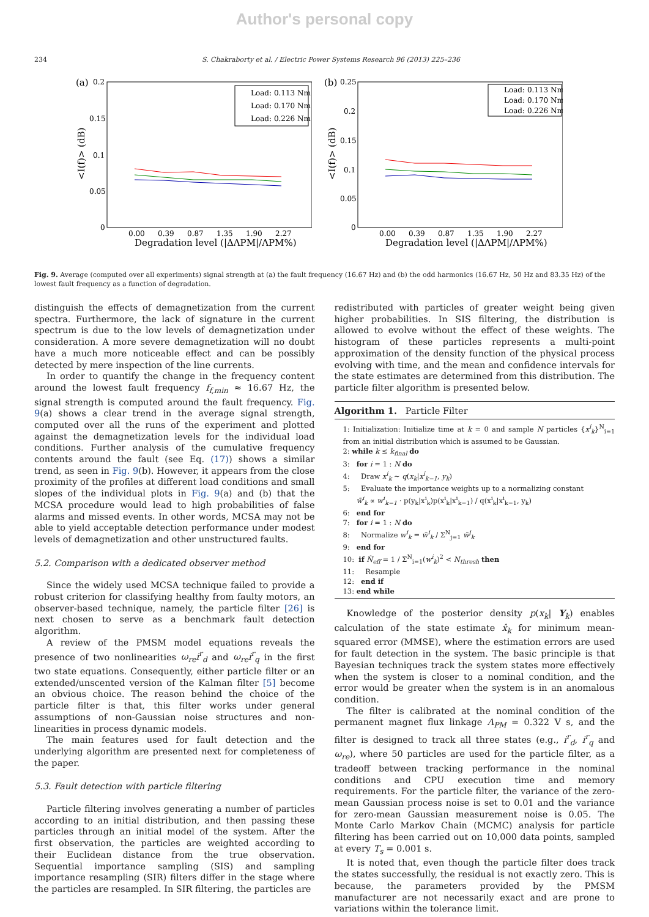Author's personal copy
234 S. Chakraborty et al. / Electric Power Systems Research 96 (2013) 225–236
(a)
0.2
0.15
0.1
0.05
0
0.00
0.39
0.87
1.35
1.90
2.27
Degradation level (|ΔΛPM|/ΛPM%)
<I(f)> (dB)
Load: 0.113 Nm
Load: 0.170 Nm
Load: 0.226 Nm
(b)
0.25
0.2
0.15
0.1
0.05
0
0.00
0.39
0.87
1.35
1.90
2.27
Degradation level (|ΔΛPM|/ΛPM%)
<I(f)> (dB)
Load: 0.113 Nm
Load: 0.170 Nm
Load: 0.226 Nm
Fig. 9. Average (computed over all experiments) signal strength at (a) the fault frequency (16.67 Hz) and (b) the odd harmonics (16.67 Hz, 50 Hz and 83.35 Hz) of the lowest fault frequency as a function of degradation.
distinguish the effects of demagnetization from the current spectra. Furthermore, the lack of signature in the current spectrum is due to the low levels of demagnetization under consideration. A more severe demagnetization will no doubt have a much more noticeable effect and can be possibly detected by mere inspection of the line currents.
In order to quantify the change in the frequency content around the lowest fault frequency f<sub>f,min</sub> ≈ 16.67 Hz, the signal strength is computed around the fault frequency. Fig. 9(a) shows a clear trend in the average signal strength, computed over all the runs of the experiment and plotted against the demagnetization levels for the individual load conditions. Further analysis of the cumulative frequency contents around the fault (see Eq. (17)) shows a similar trend, as seen in Fig. 9(b). However, it appears from the close proximity of the profiles at different load conditions and small slopes of the individual plots in Fig. 9(a) and (b) that the MCSA procedure would lead to high probabilities of false alarms and missed events. In other words, MCSA may not be able to yield acceptable detection performance under modest levels of demagnetization and other unstructured faults.
5.2. Comparison with a dedicated observer method
Since the widely used MCSA technique failed to provide a robust criterion for classifying healthy from faulty motors, an observer-based technique, namely, the particle filter [26] is next chosen to serve as a benchmark fault detection algorithm.
A review of the PMSM model equations reveals the presence of two nonlinearities ω<sub>re</sub>i<sup>r</sup><sub>d</sub> and ω<sub>re</sub>i<sup>r</sup><sub>q</sub> in the first two state equations. Consequently, either particle filter or an extended/unscented version of the Kalman filter [5] become an obvious choice. The reason behind the choice of the particle filter is that, this filter works under general assumptions of non-Gaussian noise structures and non-linearities in process dynamic models.
The main features used for fault detection and the underlying algorithm are presented next for completeness of the paper.
5.3. Fault detection with particle filtering
Particle filtering involves generating a number of particles according to an initial distribution, and then passing these particles through an initial model of the system. After the first observation, the particles are weighted according to their Euclidean distance from the true observation. Sequential importance sampling (SIS) and sampling importance resampling (SIR) filters differ in the stage where the particles are resampled. In SIR filtering, the particles are
redistributed with particles of greater weight being given higher probabilities. In SIS filtering, the distribution is allowed to evolve without the effect of these weights. The histogram of these particles represents a multi-point approximation of the density function of the physical process evolving with time, and the mean and confidence intervals for the state estimates are determined from this distribution. The particle filter algorithm is presented below.
Algorithm 1. Particle Filter
1: Initialization: Initialize time at k = 0 and sample N particles {x<sup>i</sup><sub>k</sub>}<sup>N</sup><sub>i=1</sub> from an initial distribution which is assumed to be Gaussian.
2: while k ≤ k<sub>final</sub> do
3: for i = 1 : N do
4: Draw x<sup>i</sup><sub>k</sub> ∼ q(x<sub>k</sub>|x<sup>i</sup><sub>k−1</sub>, y<sub>k</sub>)
5: Evaluate the importance weights up to a normalizing constant
w̃<sup>i</sup><sub>k</sub> ∝ w<sup>i</sup><sub>k−1</sub> · p(y<sub>k</sub>|x<sup>i</sup><sub>k</sub>)p(x<sup>i</sup><sub>k</sub>|x<sup>i</sup><sub>k−1</sub>) / q(x<sup>i</sup><sub>k</sub>|x<sup>i</sup><sub>k−1</sub>, y<sub>k</sub>)
6: end for
7: for i = 1 : N do
8: Normalize w<sup>i</sup><sub>k</sub> = w̃<sup>i</sup><sub>k</sub> / Σ<sup>N</sup><sub>j=1</sub> w̃<sup>j</sup><sub>k</sub>
9: end for
10: if N̂<sub>eff</sub> = 1 / Σ<sup>N</sup><sub>i=1</sub>(w<sup>i</sup><sub>k</sub>)<sup>2</sup> < N<sub>thresh</sub> then
11: Resample
12: end if
13: end while
Knowledge of the posterior density p(x<sub>k</sub>| Y<sub>k</sub>) enables calculation of the state estimate x̂<sub>k</sub> for minimum mean-squared error (MMSE), where the estimation errors are used for fault detection in the system. The basic principle is that Bayesian techniques track the system states more effectively when the system is closer to a nominal condition, and the error would be greater when the system is in an anomalous condition.
The filter is calibrated at the nominal condition of the permanent magnet flux linkage Λ<sub>PM</sub> = 0.322 V s, and the filter is designed to track all three states (e.g., i<sup>r</sup><sub>d</sub>, i<sup>r</sup><sub>q</sub> and ω<sub>re</sub>), where 50 particles are used for the particle filter, as a tradeoff between tracking performance in the nominal conditions and CPU execution time and memory requirements. For the particle filter, the variance of the zero-mean Gaussian process noise is set to 0.01 and the variance for zero-mean Gaussian measurement noise is 0.05. The Monte Carlo Markov Chain (MCMC) analysis for particle filtering has been carried out on 10,000 data points, sampled at every T<sub>s</sub> = 0.001 s.
It is noted that, even though the particle filter does track the states successfully, the residual is not exactly zero. This is because, the parameters provided by the PMSM manufacturer are not necessarily exact and are prone to variations within the tolerance limit.